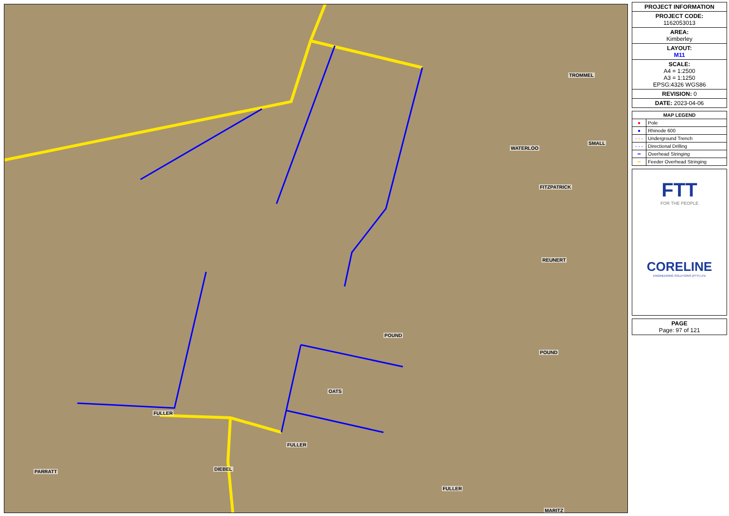WATERLOO
FITZPATRICK
TROMMEL
REUNERT
POUND
POUND
OATS
FULLER
FULLER
FULLER
DIEBEL PARRATT
MARITZ
SMALL
| PROJECT INFORMATION |
| --- |
| PROJECT CODE: 1162053013 |
| AREA: Kimberley |
| LAYOUT: M11 |
| SCALE: A4 = 1:2500 A3 = 1:1250 EPSG:4326 WGS86 |
| REVISION: 0 |
| DATE: 2023-04-06 |
| MAP LEGEND | |
| --- | --- |
| ● | Pole |
| ● | Rhinode 600 |
| - - - | Underground Trench |
| - - - | Directional Drilling |
| ━ | Overhead Stringing |
| ━ | Feeder Overhead Stringing |
FTT
FOR THE PEOPLE
CORELINE
ENGINEERING SOLUTIONS (PTY) LTD
| PAGE Page: 97 of 121 |